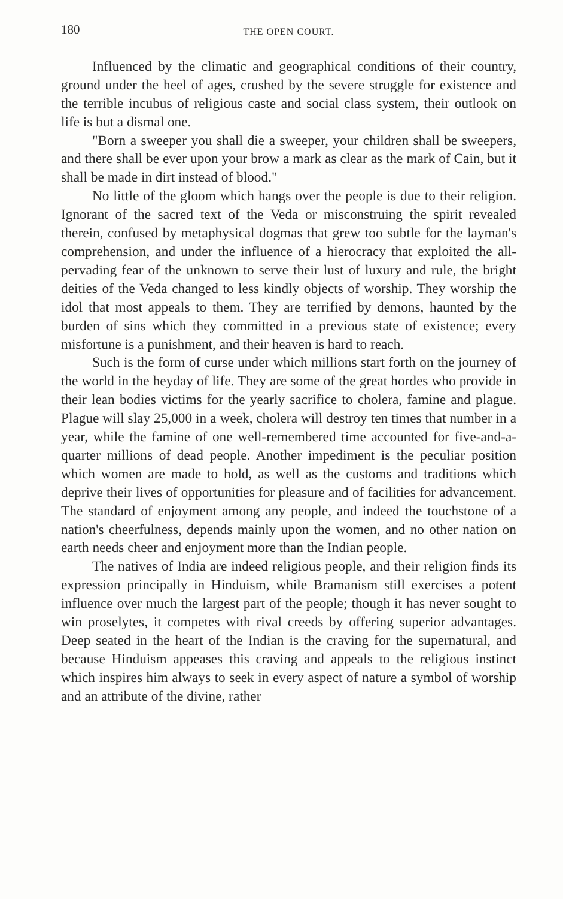180 THE OPEN COURT.
Influenced by the climatic and geographical conditions of their country, ground under the heel of ages, crushed by the severe struggle for existence and the terrible incubus of religious caste and social class system, their outlook on life is but a dismal one.
"Born a sweeper you shall die a sweeper, your children shall be sweepers, and there shall be ever upon your brow a mark as clear as the mark of Cain, but it shall be made in dirt instead of blood."
No little of the gloom which hangs over the people is due to their religion. Ignorant of the sacred text of the Veda or misconstruing the spirit revealed therein, confused by metaphysical dogmas that grew too subtle for the layman's comprehension, and under the influence of a hierocracy that exploited the all-pervading fear of the unknown to serve their lust of luxury and rule, the bright deities of the Veda changed to less kindly objects of worship. They worship the idol that most appeals to them. They are terrified by demons, haunted by the burden of sins which they committed in a previous state of existence; every misfortune is a punishment, and their heaven is hard to reach.
Such is the form of curse under which millions start forth on the journey of the world in the heyday of life. They are some of the great hordes who provide in their lean bodies victims for the yearly sacrifice to cholera, famine and plague. Plague will slay 25,000 in a week, cholera will destroy ten times that number in a year, while the famine of one well-remembered time accounted for five-and-a-quarter millions of dead people. Another impediment is the peculiar position which women are made to hold, as well as the customs and traditions which deprive their lives of opportunities for pleasure and of facilities for advancement. The standard of enjoyment among any people, and indeed the touchstone of a nation's cheerfulness, depends mainly upon the women, and no other nation on earth needs cheer and enjoyment more than the Indian people.
The natives of India are indeed religious people, and their religion finds its expression principally in Hinduism, while Bramanism still exercises a potent influence over much the largest part of the people; though it has never sought to win proselytes, it competes with rival creeds by offering superior advantages. Deep seated in the heart of the Indian is the craving for the supernatural, and because Hinduism appeases this craving and appeals to the religious instinct which inspires him always to seek in every aspect of nature a symbol of worship and an attribute of the divine, rather